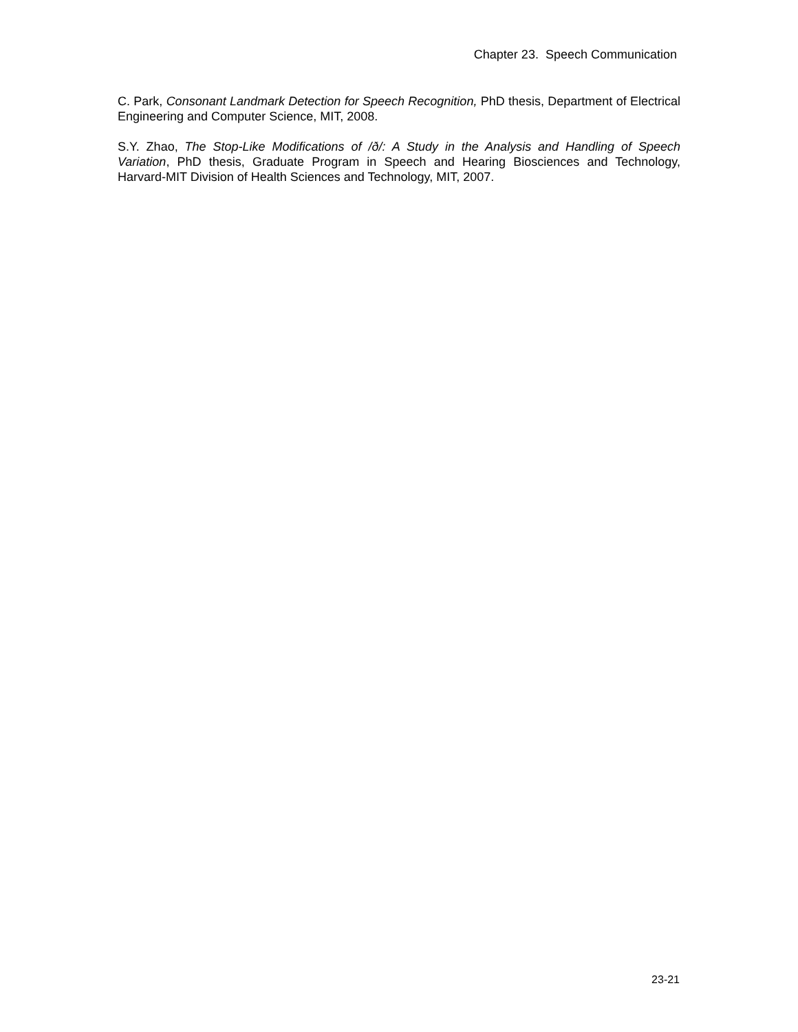Chapter 23. Speech Communication
C. Park, Consonant Landmark Detection for Speech Recognition, PhD thesis, Department of Electrical Engineering and Computer Science, MIT, 2008.
S.Y. Zhao, The Stop-Like Modifications of /ð/: A Study in the Analysis and Handling of Speech Variation, PhD thesis, Graduate Program in Speech and Hearing Biosciences and Technology, Harvard-MIT Division of Health Sciences and Technology, MIT, 2007.
23-21